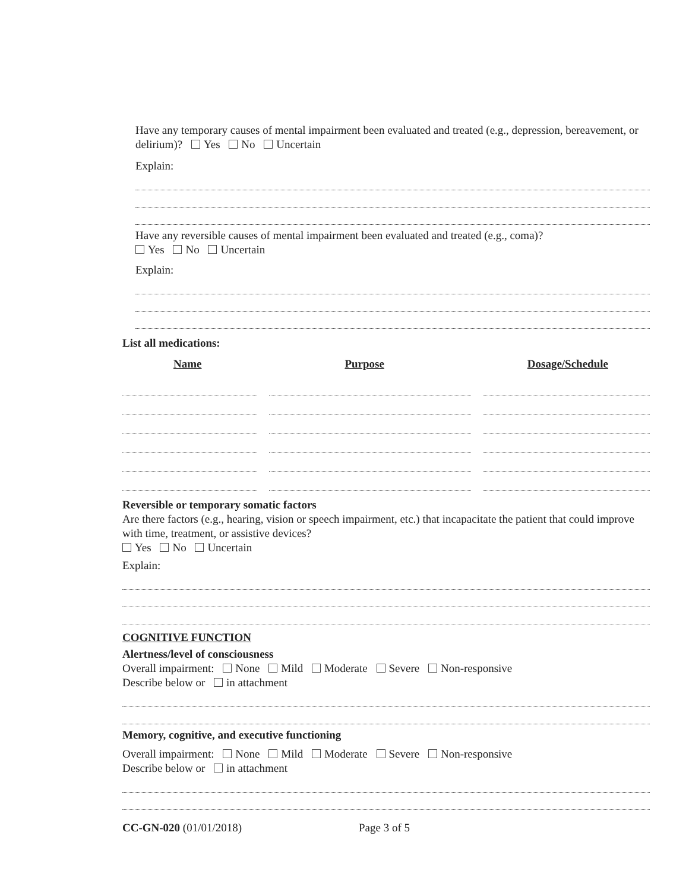Have any temporary causes of mental impairment been evaluated and treated (e.g., depression, bereavement, or delirium)? Yes No Uncertain
Explain:
Have any reversible causes of mental impairment been evaluated and treated (e.g., coma)?
Yes No Uncertain
Explain:
List all medications:
Name Purpose Dosage/Schedule
Reversible or temporary somatic factors
Are there factors (e.g., hearing, vision or speech impairment, etc.) that incapacitate the patient that could improve with time, treatment, or assistive devices?
Yes No Uncertain
Explain:
COGNITIVE FUNCTION
Alertness/level of consciousness
Overall impairment: None Mild Moderate Severe Non-responsive
Describe below or in attachment
Memory, cognitive, and executive functioning
Overall impairment: None Mild Moderate Severe Non-responsive
Describe below or in attachment
CC-GN-020 (01/01/2018) Page 3 of 5